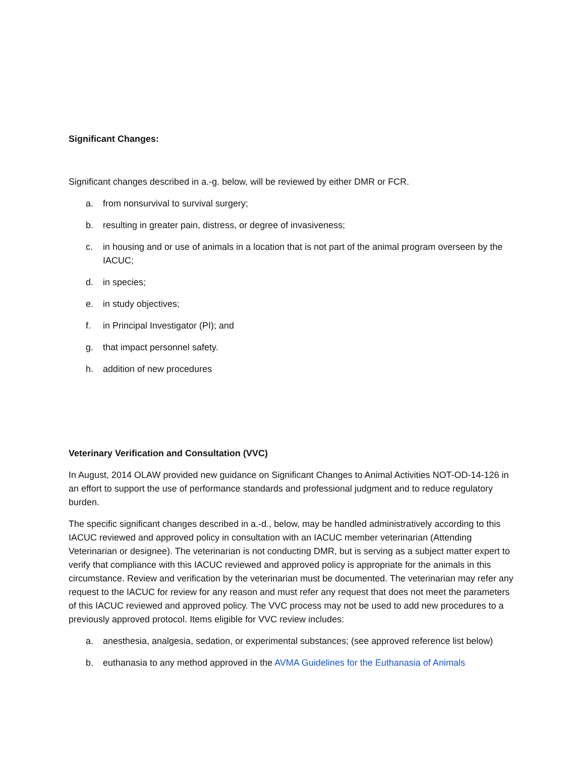Significant Changes:
Significant changes described in a.-g. below, will be reviewed by either DMR or FCR.
a. from nonsurvival to survival surgery;
b. resulting in greater pain, distress, or degree of invasiveness;
c. in housing and or use of animals in a location that is not part of the animal program overseen by the IACUC;
d. in species;
e. in study objectives;
f. in Principal Investigator (PI); and
g. that impact personnel safety.
h. addition of new procedures
Veterinary Verification and Consultation (VVC)
In August, 2014 OLAW provided new guidance on Significant Changes to Animal Activities NOT-OD-14-126 in an effort to support the use of performance standards and professional judgment and to reduce regulatory burden.
The specific significant changes described in a.-d., below, may be handled administratively according to this IACUC reviewed and approved policy in consultation with an IACUC member veterinarian (Attending Veterinarian or designee). The veterinarian is not conducting DMR, but is serving as a subject matter expert to verify that compliance with this IACUC reviewed and approved policy is appropriate for the animals in this circumstance. Review and verification by the veterinarian must be documented. The veterinarian may refer any request to the IACUC for review for any reason and must refer any request that does not meet the parameters of this IACUC reviewed and approved policy. The VVC process may not be used to add new procedures to a previously approved protocol. Items eligible for VVC review includes:
a. anesthesia, analgesia, sedation, or experimental substances; (see approved reference list below)
b. euthanasia to any method approved in the AVMA Guidelines for the Euthanasia of Animals